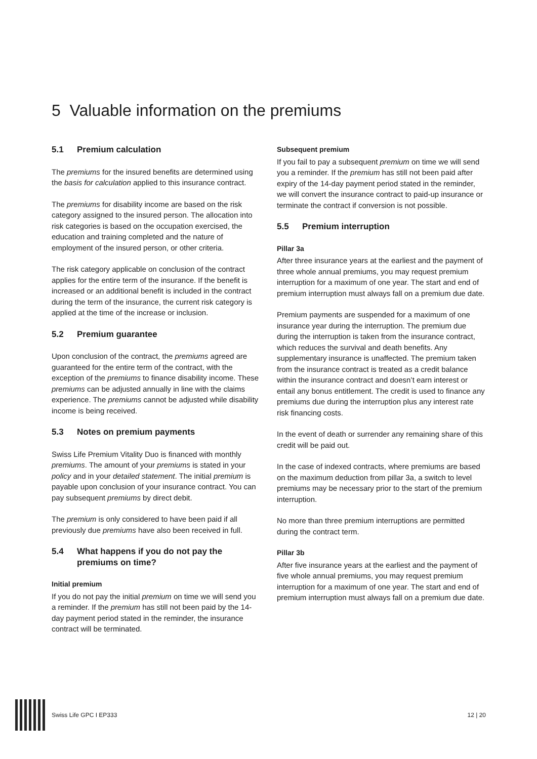5 Valuable information on the premiums
5.1 Premium calculation
The premiums for the insured benefits are determined using the basis for calculation applied to this insurance contract.
The premiums for disability income are based on the risk category assigned to the insured person. The allocation into risk categories is based on the occupation exercised, the education and training completed and the nature of employment of the insured person, or other criteria.
The risk category applicable on conclusion of the contract applies for the entire term of the insurance. If the benefit is increased or an additional benefit is included in the contract during the term of the insurance, the current risk category is applied at the time of the increase or inclusion.
5.2 Premium guarantee
Upon conclusion of the contract, the premiums agreed are guaranteed for the entire term of the contract, with the exception of the premiums to finance disability income. These premiums can be adjusted annually in line with the claims experience. The premiums cannot be adjusted while disability income is being received.
5.3 Notes on premium payments
Swiss Life Premium Vitality Duo is financed with monthly premiums. The amount of your premiums is stated in your policy and in your detailed statement. The initial premium is payable upon conclusion of your insurance contract. You can pay subsequent premiums by direct debit.
The premium is only considered to have been paid if all previously due premiums have also been received in full.
5.4 What happens if you do not pay the premiums on time?
Initial premium
If you do not pay the initial premium on time we will send you a reminder. If the premium has still not been paid by the 14-day payment period stated in the reminder, the insurance contract will be terminated.
Subsequent premium
If you fail to pay a subsequent premium on time we will send you a reminder. If the premium has still not been paid after expiry of the 14-day payment period stated in the reminder, we will convert the insurance contract to paid-up insurance or terminate the contract if conversion is not possible.
5.5 Premium interruption
Pillar 3a
After three insurance years at the earliest and the payment of three whole annual premiums, you may request premium interruption for a maximum of one year. The start and end of premium interruption must always fall on a premium due date.
Premium payments are suspended for a maximum of one insurance year during the interruption. The premium due during the interruption is taken from the insurance contract, which reduces the survival and death benefits. Any supplementary insurance is unaffected. The premium taken from the insurance contract is treated as a credit balance within the insurance contract and doesn’t earn interest or entail any bonus entitlement. The credit is used to finance any premiums due during the interruption plus any interest rate risk financing costs.
In the event of death or surrender any remaining share of this credit will be paid out.
In the case of indexed contracts, where premiums are based on the maximum deduction from pillar 3a, a switch to level premiums may be necessary prior to the start of the premium interruption.
No more than three premium interruptions are permitted during the contract term.
Pillar 3b
After five insurance years at the earliest and the payment of five whole annual premiums, you may request premium interruption for a maximum of one year. The start and end of premium interruption must always fall on a premium due date.
Swiss Life GPC I EP333 12 | 20